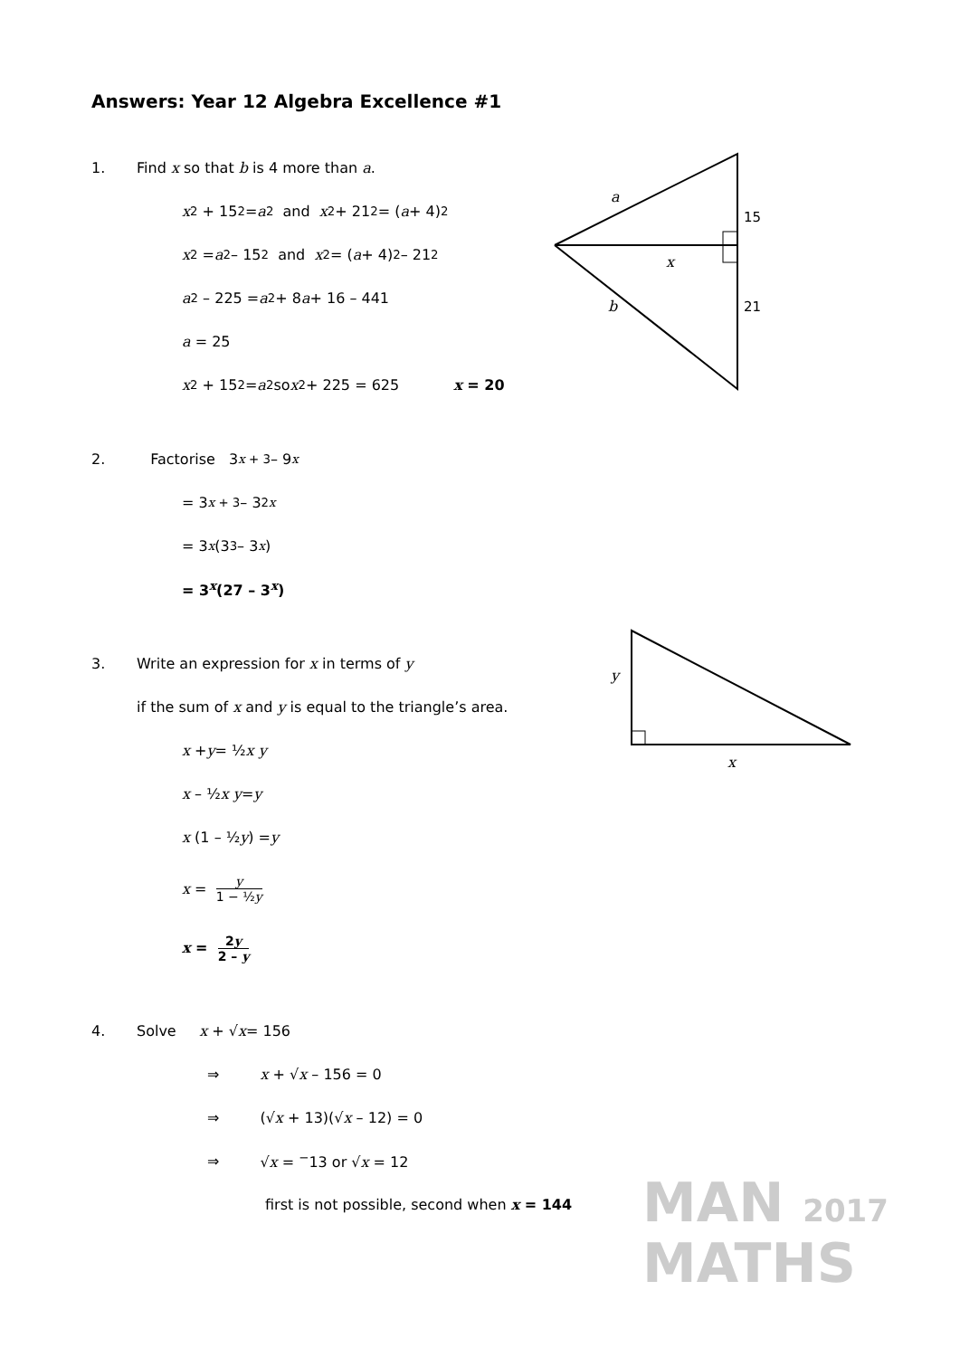a
15
x
b
21
y
x
Answers: Year 12 Algebra Excellence #1
1. Find x so that b is 4 more than a.
x<sup>2</sup> + 15<sup>2</sup> = a<sup>2</sup> and x<sup>2</sup> + 21<sup>2</sup> = (a + 4)<sup>2</sup>
x<sup>2</sup> = a<sup>2</sup> – 15<sup>2</sup> and x<sup>2</sup> = (a + 4)<sup>2</sup> – 21<sup>2</sup>
a<sup>2</sup> – 225 = a<sup>2</sup> + 8 a + 16 – 441
a = 25
x<sup>2</sup> + 15<sup>2</sup> = a<sup>2</sup> so x<sup>2</sup> + 225 = 625 x = 20
2. Factorise 3<sup>x + 3</sup> – 9<sup>x</sup>
= 3<sup>x + 3</sup> – 3<sup>2x</sup>
= 3<sup>x</sup> (3<sup>3</sup> – 3<sup>x</sup>)
= 3<sup>x</sup>(27 – 3<sup>x</sup>)
3. Write an expression for x in terms of y
if the sum of x and y is equal to the triangle’s area.
x + y = ½ x y
x – ½ x y = y
x (1 – ½ y) = y
x = y 1 − ½y
x = 2y 2 – y
4. Solve x + √ x = 156
⇒ x + √x – 156 = 0
⇒ (√x + 13)(√x – 12) = 0
⇒ √x = <sup>−</sup>13 or √x = 12
first is not possible, second when x = 144
MAN 2017
MATHS